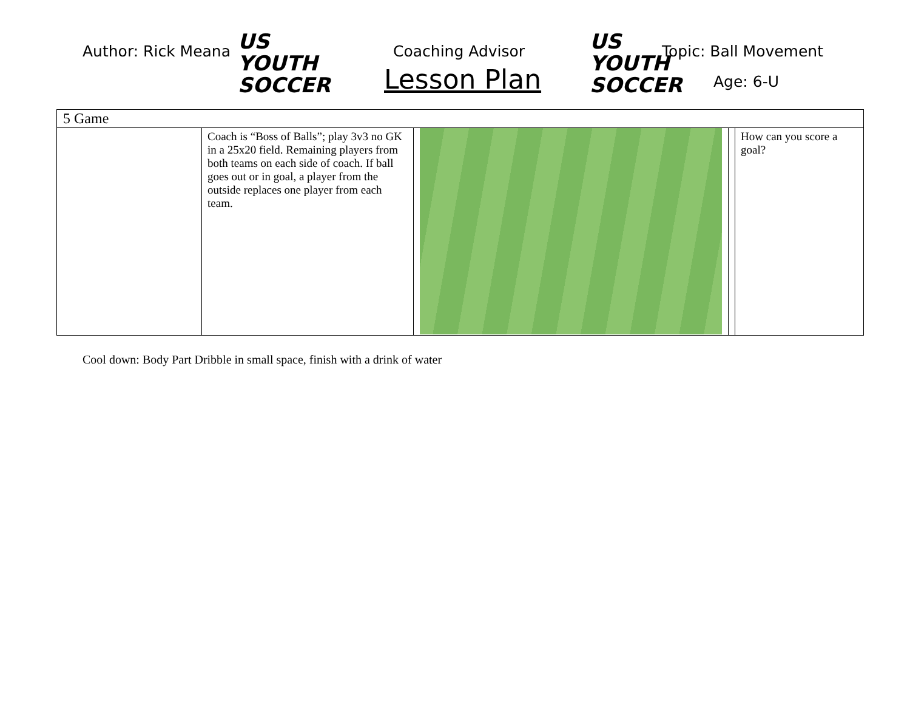Author: Rick Meana
US YOUTH
SOCCER
Coaching Advisor
Lesson Plan
US YOUTH
SOCCER
Topic: Ball Movement
Age: 6-U
| 5 Game | | | | |
| | Coach is “Boss of Balls”; play 3v3 no GK in a 25x20 field. Remaining players from both teams on each side of coach. If ball goes out or in goal, a player from the outside replaces one player from each team. | | | How can you score a goal? |
Cool down: Body Part Dribble in small space, finish with a drink of water